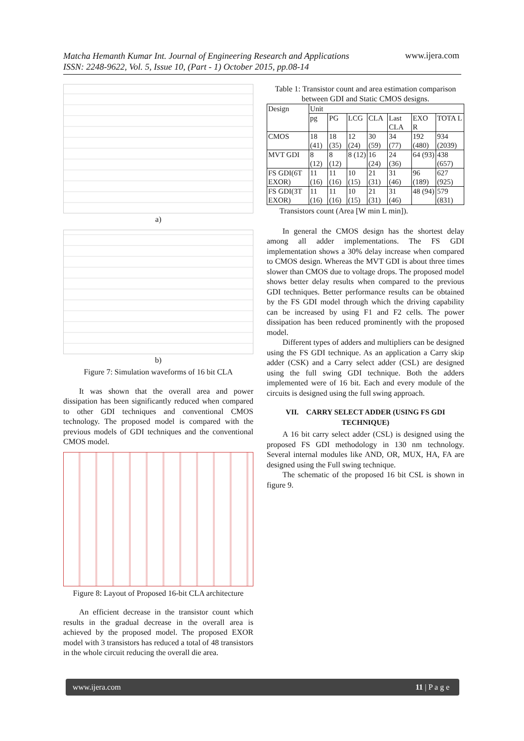Matcha Hemanth Kumar Int. Journal of Engineering Research and Applications
ISSN: 2248-9622, Vol. 5, Issue 10, (Part - 1) October 2015, pp.08-14
www.ijera.com
a)
b)
Figure 7: Simulation waveforms of 16 bit CLA
It was shown that the overall area and power dissipation has been significantly reduced when compared to other GDI techniques and conventional CMOS technology. The proposed model is compared with the previous models of GDI techniques and the conventional CMOS model.
Figure 8: Layout of Proposed 16-bit CLA architecture
An efficient decrease in the transistor count which results in the gradual decrease in the overall area is achieved by the proposed model. The proposed EXOR model with 3 transistors has reduced a total of 48 transistors in the whole circuit reducing the overall die area.
Table 1: Transistor count and area estimation comparison between GDI and Static CMOS designs.
| Design | Unit | | | | | | |
| --- | --- | --- | --- | --- | --- | --- | --- |
| | pg | PG | LCG | CLA | Last CLA | EXO R | TOTA L |
| CMOS | 18 (41) | 18 (35) | 12 (24) | 30 (59) | 34 (77) | 192 (480) | 934 (2039) |
| MVT GDI | 8 (12) | 8 (12) | 8 (12) | 16 (24) | 24 (36) | 64 (93) | 438 (657) |
| FS GDI(6T EXOR) | 11 (16) | 11 (16) | 10 (15) | 21 (31) | 31 (46) | 96 (189) | 627 (925) |
| FS GDI(3T EXOR) | 11 (16) | 11 (16) | 10 (15) | 21 (31) | 31 (46) | 48 (94) | 579 (831) |
Transistors count (Area [W min L min]).
In general the CMOS design has the shortest delay among all adder implementations. The FS GDI implementation shows a 30% delay increase when compared to CMOS design. Whereas the MVT GDI is about three times slower than CMOS due to voltage drops. The proposed model shows better delay results when compared to the previous GDI techniques. Better performance results can be obtained by the FS GDI model through which the driving capability can be increased by using F1 and F2 cells. The power dissipation has been reduced prominently with the proposed model.
Different types of adders and multipliers can be designed using the FS GDI technique. As an application a Carry skip adder (CSK) and a Carry select adder (CSL) are designed using the full swing GDI technique. Both the adders implemented were of 16 bit. Each and every module of the circuits is designed using the full swing approach.
VII. CARRY SELECT ADDER (USING FS GDI TECHNIQUE)
A 16 bit carry select adder (CSL) is designed using the proposed FS GDI methodology in 130 nm technology. Several internal modules like AND, OR, MUX, HA, FA are designed using the Full swing technique.
The schematic of the proposed 16 bit CSL is shown in figure 9.
www.ijera.com 11 | P a g e